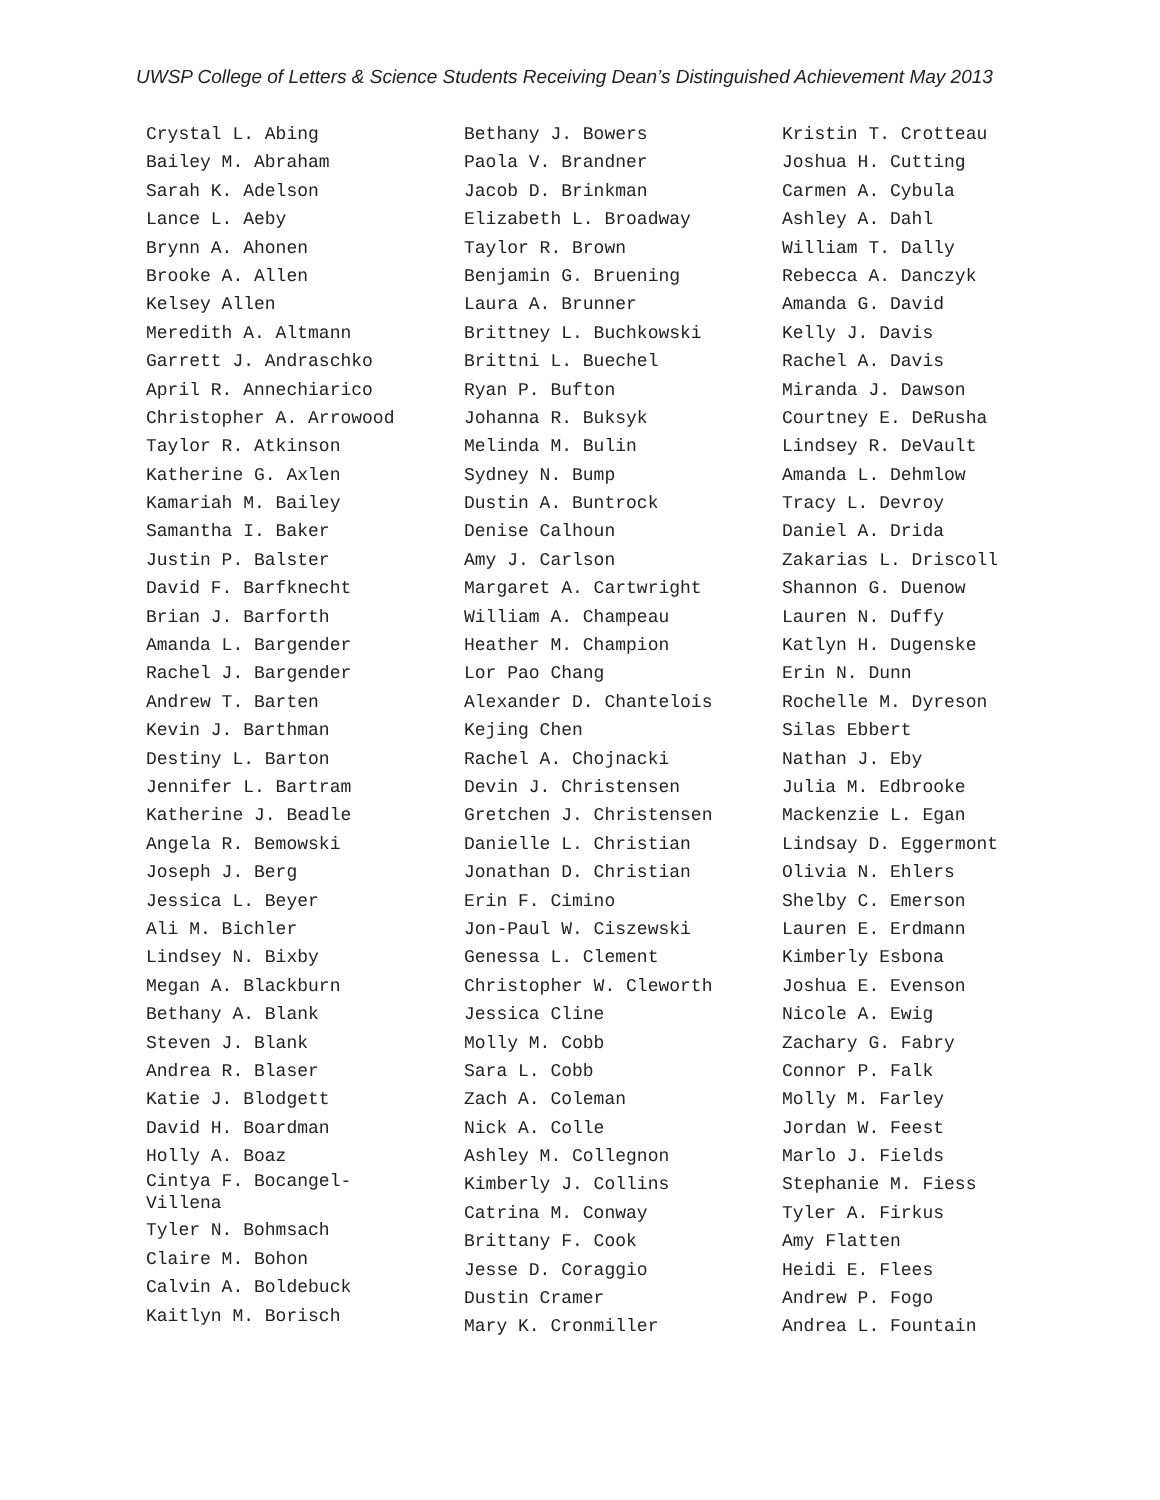UWSP College of Letters & Science Students Receiving Dean’s Distinguished Achievement May 2013
Crystal L. Abing
Bailey M. Abraham
Sarah K. Adelson
Lance L. Aeby
Brynn A. Ahonen
Brooke A. Allen
Kelsey Allen
Meredith A. Altmann
Garrett J. Andraschko
April R. Annechiarico
Christopher A. Arrowood
Taylor R. Atkinson
Katherine G. Axlen
Kamariah M. Bailey
Samantha I. Baker
Justin P. Balster
David F. Barfknecht
Brian J. Barforth
Amanda L. Bargender
Rachel J. Bargender
Andrew T. Barten
Kevin J. Barthman
Destiny L. Barton
Jennifer L. Bartram
Katherine J. Beadle
Angela R. Bemowski
Joseph J. Berg
Jessica L. Beyer
Ali M. Bichler
Lindsey N. Bixby
Megan A. Blackburn
Bethany A. Blank
Steven J. Blank
Andrea R. Blaser
Katie J. Blodgett
David H. Boardman
Holly A. Boaz
Cintya F. Bocangel-
Villena
Tyler N. Bohmsach
Claire M. Bohon
Calvin A. Boldebuck
Kaitlyn M. Borisch
Bethany J. Bowers
Paola V. Brandner
Jacob D. Brinkman
Elizabeth L. Broadway
Taylor R. Brown
Benjamin G. Bruening
Laura A. Brunner
Brittney L. Buchkowski
Brittni L. Buechel
Ryan P. Bufton
Johanna R. Buksyk
Melinda M. Bulin
Sydney N. Bump
Dustin A. Buntrock
Denise Calhoun
Amy J. Carlson
Margaret A. Cartwright
William A. Champeau
Heather M. Champion
Lor Pao Chang
Alexander D. Chantelois
Kejing Chen
Rachel A. Chojnacki
Devin J. Christensen
Gretchen J. Christensen
Danielle L. Christian
Jonathan D. Christian
Erin F. Cimino
Jon-Paul W. Ciszewski
Genessa L. Clement
Christopher W. Cleworth
Jessica Cline
Molly M. Cobb
Sara L. Cobb
Zach A. Coleman
Nick A. Colle
Ashley M. Collegnon
Kimberly J. Collins
Catrina M. Conway
Brittany F. Cook
Jesse D. Coraggio
Dustin Cramer
Mary K. Cronmiller
Kristin T. Crotteau
Joshua H. Cutting
Carmen A. Cybula
Ashley A. Dahl
William T. Dally
Rebecca A. Danczyk
Amanda G. David
Kelly J. Davis
Rachel A. Davis
Miranda J. Dawson
Courtney E. DeRusha
Lindsey R. DeVault
Amanda L. Dehmlow
Tracy L. Devroy
Daniel A. Drida
Zakarias L. Driscoll
Shannon G. Duenow
Lauren N. Duffy
Katlyn H. Dugenske
Erin N. Dunn
Rochelle M. Dyreson
Silas Ebbert
Nathan J. Eby
Julia M. Edbrooke
Mackenzie L. Egan
Lindsay D. Eggermont
Olivia N. Ehlers
Shelby C. Emerson
Lauren E. Erdmann
Kimberly Esbona
Joshua E. Evenson
Nicole A. Ewig
Zachary G. Fabry
Connor P. Falk
Molly M. Farley
Jordan W. Feest
Marlo J. Fields
Stephanie M. Fiess
Tyler A. Firkus
Amy Flatten
Heidi E. Flees
Andrew P. Fogo
Andrea L. Fountain